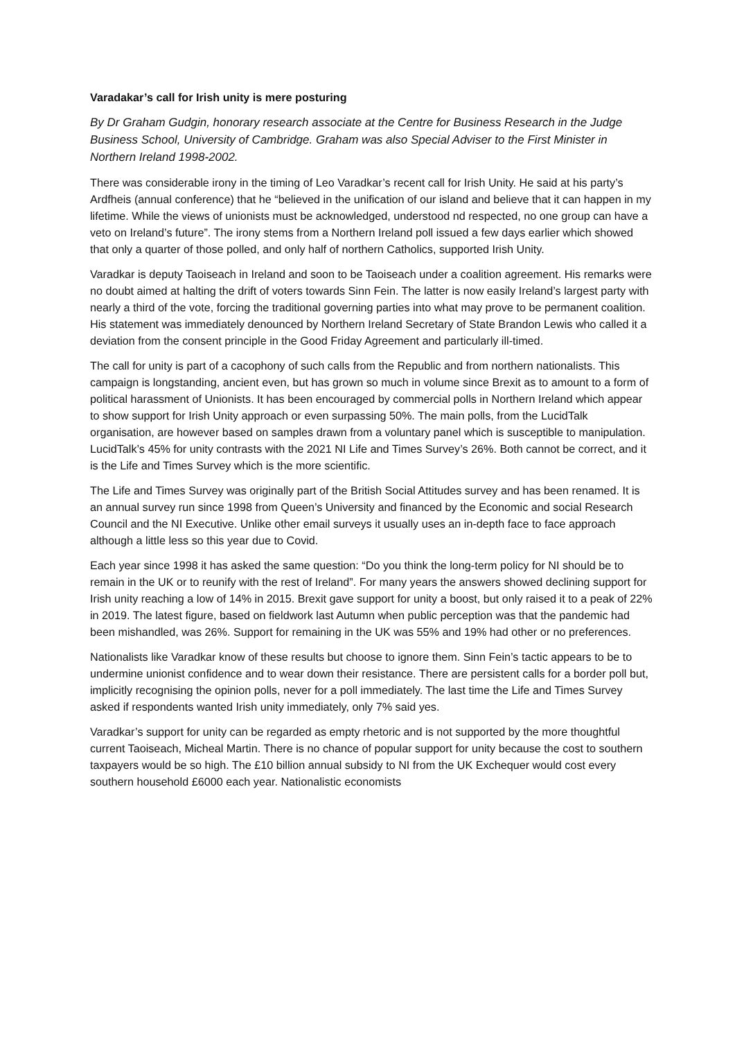Varadakar’s call for Irish unity is mere posturing
By Dr Graham Gudgin, honorary research associate at the Centre for Business Research in the Judge Business School, University of Cambridge. Graham was also Special Adviser to the First Minister in Northern Ireland 1998-2002.
There was considerable irony in the timing of Leo Varadkar’s recent call for Irish Unity. He said at his party’s Ardfheis (annual conference) that he “believed in the unification of our island and believe that it can happen in my lifetime. While the views of unionists must be acknowledged, understood nd respected, no one group can have a veto on Ireland’s future”. The irony stems from a Northern Ireland poll issued a few days earlier which showed that only a quarter of those polled, and only half of northern Catholics, supported Irish Unity.
Varadkar is deputy Taoiseach in Ireland and soon to be Taoiseach under a coalition agreement. His remarks were no doubt aimed at halting the drift of voters towards Sinn Fein. The latter is now easily Ireland’s largest party with nearly a third of the vote, forcing the traditional governing parties into what may prove to be permanent coalition. His statement was immediately denounced by Northern Ireland Secretary of State Brandon Lewis who called it a deviation from the consent principle in the Good Friday Agreement and particularly ill-timed.
The call for unity is part of a cacophony of such calls from the Republic and from northern nationalists. This campaign is longstanding, ancient even, but has grown so much in volume since Brexit as to amount to a form of political harassment of Unionists. It has been encouraged by commercial polls in Northern Ireland which appear to show support for Irish Unity approach or even surpassing 50%. The main polls, from the LucidTalk organisation, are however based on samples drawn from a voluntary panel which is susceptible to manipulation. LucidTalk’s 45% for unity contrasts with the 2021 NI Life and Times Survey’s 26%. Both cannot be correct, and it is the Life and Times Survey which is the more scientific.
The Life and Times Survey was originally part of the British Social Attitudes survey and has been renamed. It is an annual survey run since 1998 from Queen’s University and financed by the Economic and social Research Council and the NI Executive. Unlike other email surveys it usually uses an in-depth face to face approach although a little less so this year due to Covid.
Each year since 1998 it has asked the same question: “Do you think the long-term policy for NI should be to remain in the UK or to reunify with the rest of Ireland”. For many years the answers showed declining support for Irish unity reaching a low of 14% in 2015. Brexit gave support for unity a boost, but only raised it to a peak of 22% in 2019. The latest figure, based on fieldwork last Autumn when public perception was that the pandemic had been mishandled, was 26%. Support for remaining in the UK was 55% and 19% had other or no preferences.
Nationalists like Varadkar know of these results but choose to ignore them. Sinn Fein’s tactic appears to be to undermine unionist confidence and to wear down their resistance. There are persistent calls for a border poll but, implicitly recognising the opinion polls, never for a poll immediately. The last time the Life and Times Survey asked if respondents wanted Irish unity immediately, only 7% said yes.
Varadkar’s support for unity can be regarded as empty rhetoric and is not supported by the more thoughtful current Taoiseach, Micheal Martin. There is no chance of popular support for unity because the cost to southern taxpayers would be so high. The £10 billion annual subsidy to NI from the UK Exchequer would cost every southern household £6000 each year. Nationalistic economists